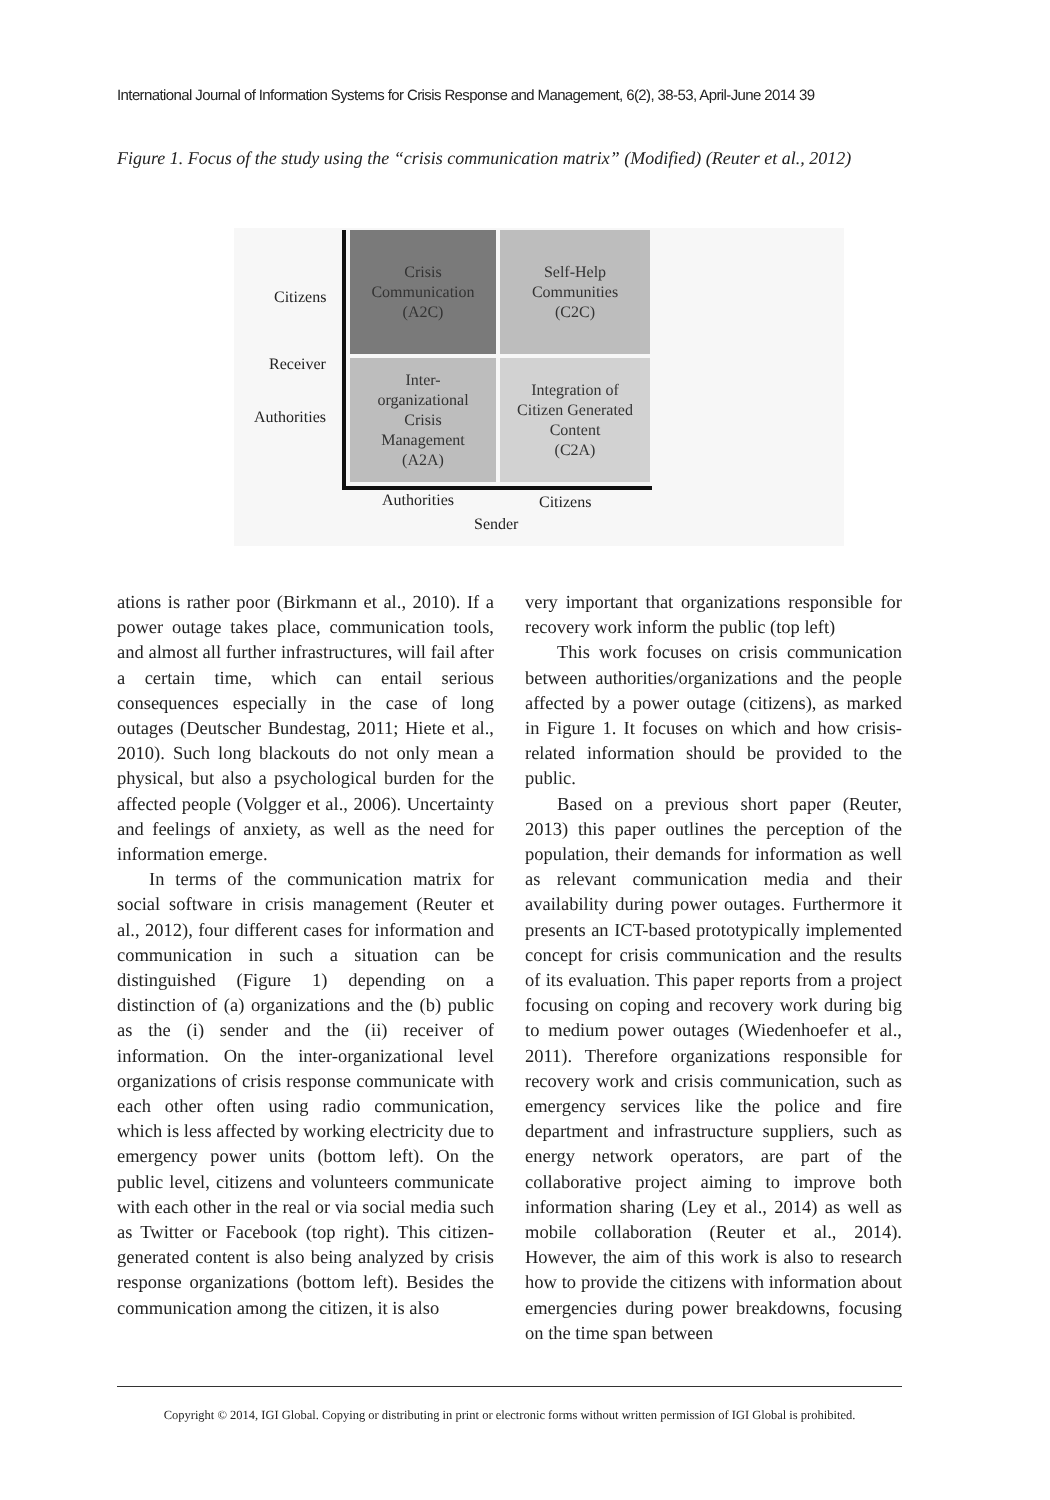International Journal of Information Systems for Crisis Response and Management, 6(2), 38-53, April-June 2014 39
Figure 1. Focus of the study using the “crisis communication matrix” (Modified) (Reuter et al., 2012)
Citizens
Receiver
Authorities
Crisis
Communication
(A2C)
Self-Help
Communities
(C2C)
Inter-
organizational
Crisis
Management
(A2A)
Integration of
Citizen Generated
Content
(C2A)
Authorities Citizens
Sender
ations is rather poor (Birkmann et al., 2010). If a power outage takes place, communication tools, and almost all further infrastructures, will fail after a certain time, which can entail serious consequences especially in the case of long outages (Deutscher Bundestag, 2011; Hiete et al., 2010). Such long blackouts do not only mean a physical, but also a psychological burden for the affected people (Volgger et al., 2006). Uncertainty and feelings of anxiety, as well as the need for information emerge.
In terms of the communication matrix for social software in crisis management (Reuter et al., 2012), four different cases for information and communication in such a situation can be distinguished (Figure 1) depending on a distinction of (a) organizations and the (b) public as the (i) sender and the (ii) receiver of information. On the inter-organizational level organizations of crisis response communicate with each other often using radio communication, which is less affected by working electricity due to emergency power units (bottom left). On the public level, citizens and volunteers communicate with each other in the real or via social media such as Twitter or Facebook (top right). This citizen-generated content is also being analyzed by crisis response organizations (bottom left). Besides the communication among the citizen, it is also
very important that organizations responsible for recovery work inform the public (top left)
This work focuses on crisis communication between authorities/organizations and the people affected by a power outage (citizens), as marked in Figure 1. It focuses on which and how crisis-related information should be provided to the public.
Based on a previous short paper (Reuter, 2013) this paper outlines the perception of the population, their demands for information as well as relevant communication media and their availability during power outages. Furthermore it presents an ICT-based prototypically implemented concept for crisis communication and the results of its evaluation. This paper reports from a project focusing on coping and recovery work during big to medium power outages (Wiedenhoefer et al., 2011). Therefore organizations responsible for recovery work and crisis communication, such as emergency services like the police and fire department and infrastructure suppliers, such as energy network operators, are part of the collaborative project aiming to improve both information sharing (Ley et al., 2014) as well as mobile collaboration (Reuter et al., 2014). However, the aim of this work is also to research how to provide the citizens with information about emergencies during power breakdowns, focusing on the time span between
Copyright © 2014, IGI Global. Copying or distributing in print or electronic forms without written permission of IGI Global is prohibited.